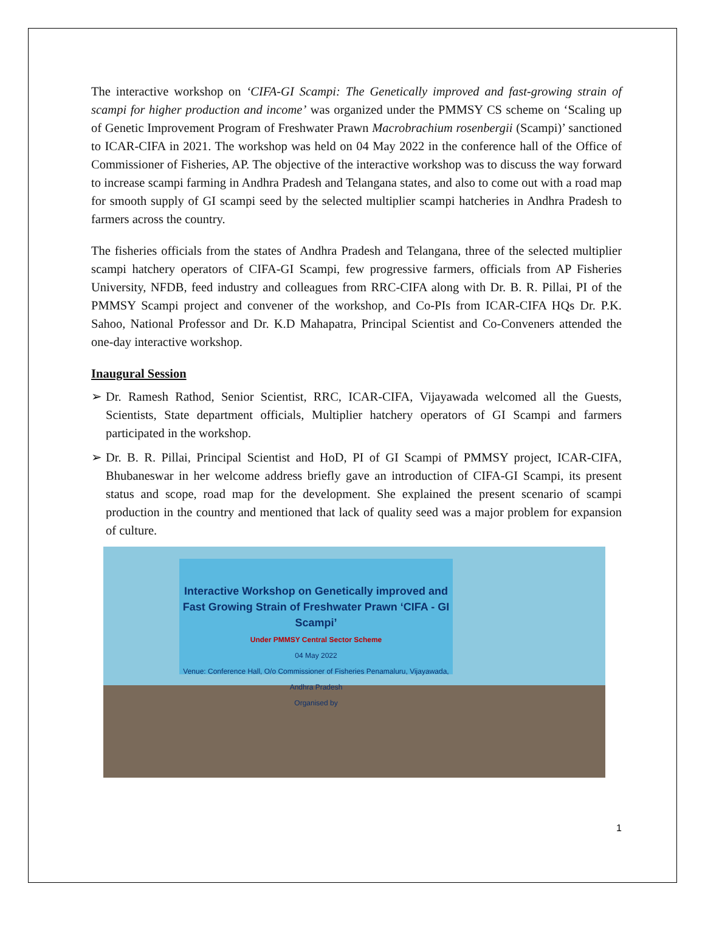The interactive workshop on ‘CIFA-GI Scampi: The Genetically improved and fast-growing strain of scampi for higher production and income’ was organized under the PMMSY CS scheme on ‘Scaling up of Genetic Improvement Program of Freshwater Prawn Macrobrachium rosenbergii (Scampi)’ sanctioned to ICAR-CIFA in 2021. The workshop was held on 04 May 2022 in the conference hall of the Office of Commissioner of Fisheries, AP. The objective of the interactive workshop was to discuss the way forward to increase scampi farming in Andhra Pradesh and Telangana states, and also to come out with a road map for smooth supply of GI scampi seed by the selected multiplier scampi hatcheries in Andhra Pradesh to farmers across the country.
The fisheries officials from the states of Andhra Pradesh and Telangana, three of the selected multiplier scampi hatchery operators of CIFA-GI Scampi, few progressive farmers, officials from AP Fisheries University, NFDB, feed industry and colleagues from RRC-CIFA along with Dr. B. R. Pillai, PI of the PMMSY Scampi project and convener of the workshop, and Co-PIs from ICAR-CIFA HQs Dr. P.K. Sahoo, National Professor and Dr. K.D Mahapatra, Principal Scientist and Co-Conveners attended the one-day interactive workshop.
Inaugural Session
➢ Dr. Ramesh Rathod, Senior Scientist, RRC, ICAR-CIFA, Vijayawada welcomed all the Guests, Scientists, State department officials, Multiplier hatchery operators of GI Scampi and farmers participated in the workshop.
➢ Dr. B. R. Pillai, Principal Scientist and HoD, PI of GI Scampi of PMMSY project, ICAR-CIFA, Bhubaneswar in her welcome address briefly gave an introduction of CIFA-GI Scampi, its present status and scope, road map for the development. She explained the present scenario of scampi production in the country and mentioned that lack of quality seed was a major problem for expansion of culture.
Interactive Workshop on Genetically improved and Fast Growing Strain of Freshwater Prawn ‘CIFA - GI Scampi’
Under PMMSY Central Sector Scheme
04 May 2022
Venue: Conference Hall, O/o Commissioner of Fisheries Penamaluru, Vijayawada, Andhra Pradesh
Organised by
1